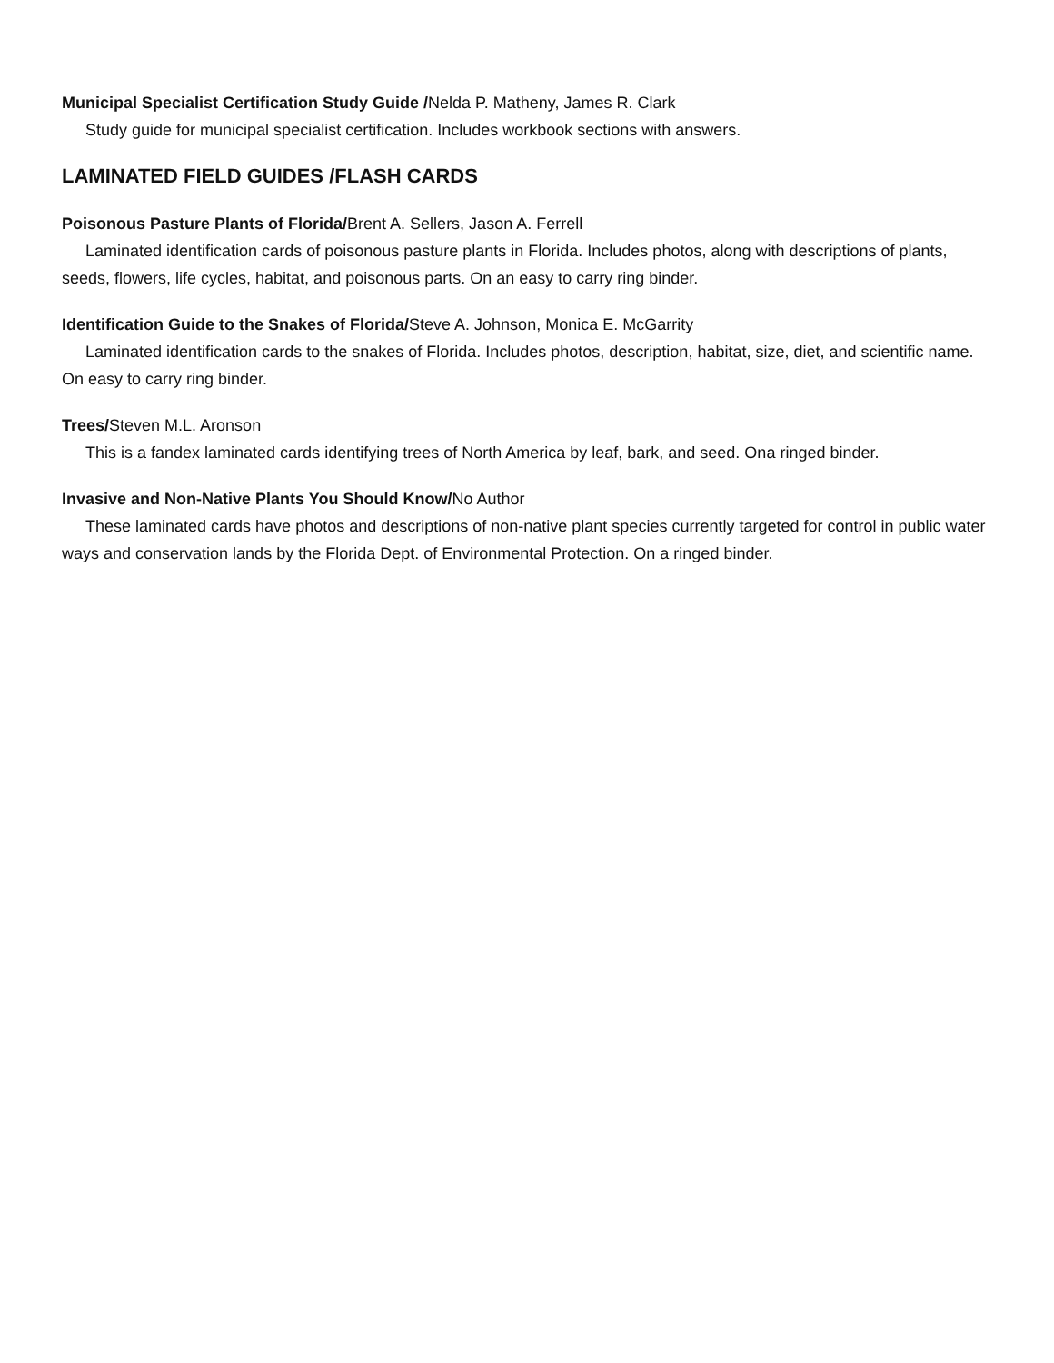Municipal Specialist Certification Study Guide /Nelda P. Matheny, James R. Clark
Study guide for municipal specialist certification. Includes workbook sections with answers.
LAMINATED FIELD GUIDES /FLASH CARDS
Poisonous Pasture Plants of Florida/Brent A. Sellers, Jason A. Ferrell
Laminated identification cards of poisonous pasture plants in Florida. Includes photos, along with descriptions of plants, seeds, flowers, life cycles, habitat, and poisonous parts. On an easy to carry ring binder.
Identification Guide to the Snakes of Florida/Steve A. Johnson, Monica E. McGarrity
Laminated identification cards to the snakes of Florida. Includes photos, description, habitat, size, diet, and scientific name. On easy to carry ring binder.
Trees/Steven M.L. Aronson
This is a fandex laminated cards identifying trees of North America by leaf, bark, and seed. Ona ringed binder.
Invasive and Non-Native Plants You Should Know/No Author
These laminated cards have photos and descriptions of non-native plant species currently targeted for control in public water ways and conservation lands by the Florida Dept. of Environmental Protection. On a ringed binder.